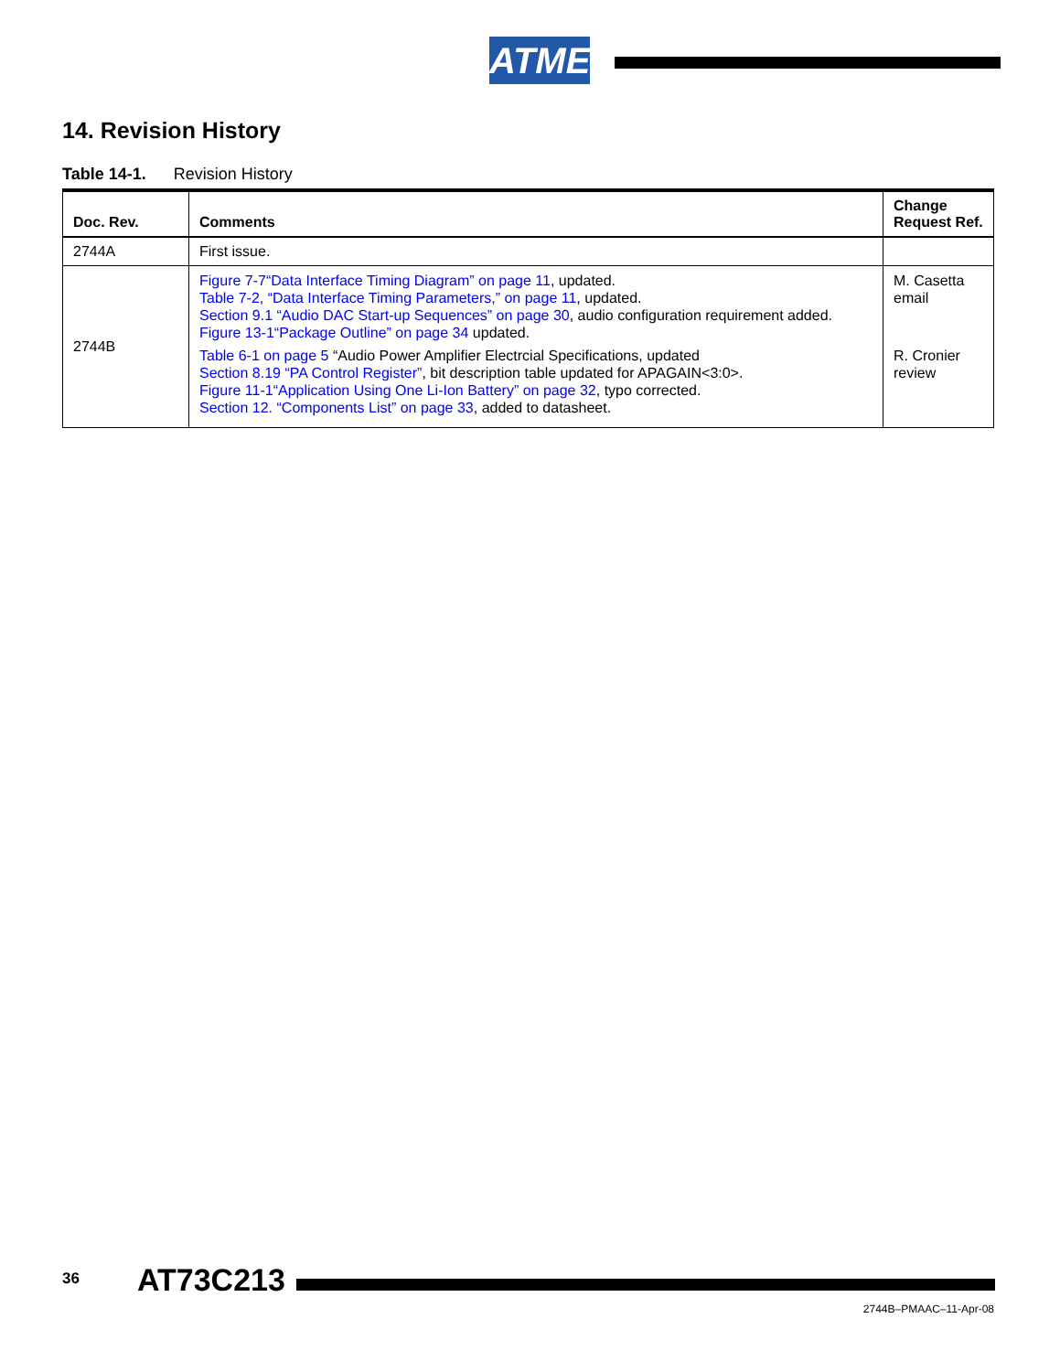ATMEL
14. Revision History
Table 14-1. Revision History
| Doc. Rev. | Comments | Change Request Ref. |
| --- | --- | --- |
| 2744A | First issue. | |
| 2744B | Figure 7-7“Data Interface Timing Diagram” on page 11 , updated. Table 7-2, “Data Interface Timing Parameters,” on page 11 , updated. Section 9.1 “Audio DAC Start-up Sequences” on page 30 , audio configuration requirement added. Figure 13-1“Package Outline” on page 34 updated. Table 6-1 on page 5 “Audio Power Amplifier Electrcial Specifications, updated Section 8.19 “PA Control Register” , bit description table updated for APAGAIN<3:0>. Figure 11-1“Application Using One Li-Ion Battery” on page 32 , typo corrected. Section 12. “Components List” on page 33 , added to datasheet. | M. Casetta email R. Cronier review |
36 AT73C213
2744B–PMAAC–11-Apr-08